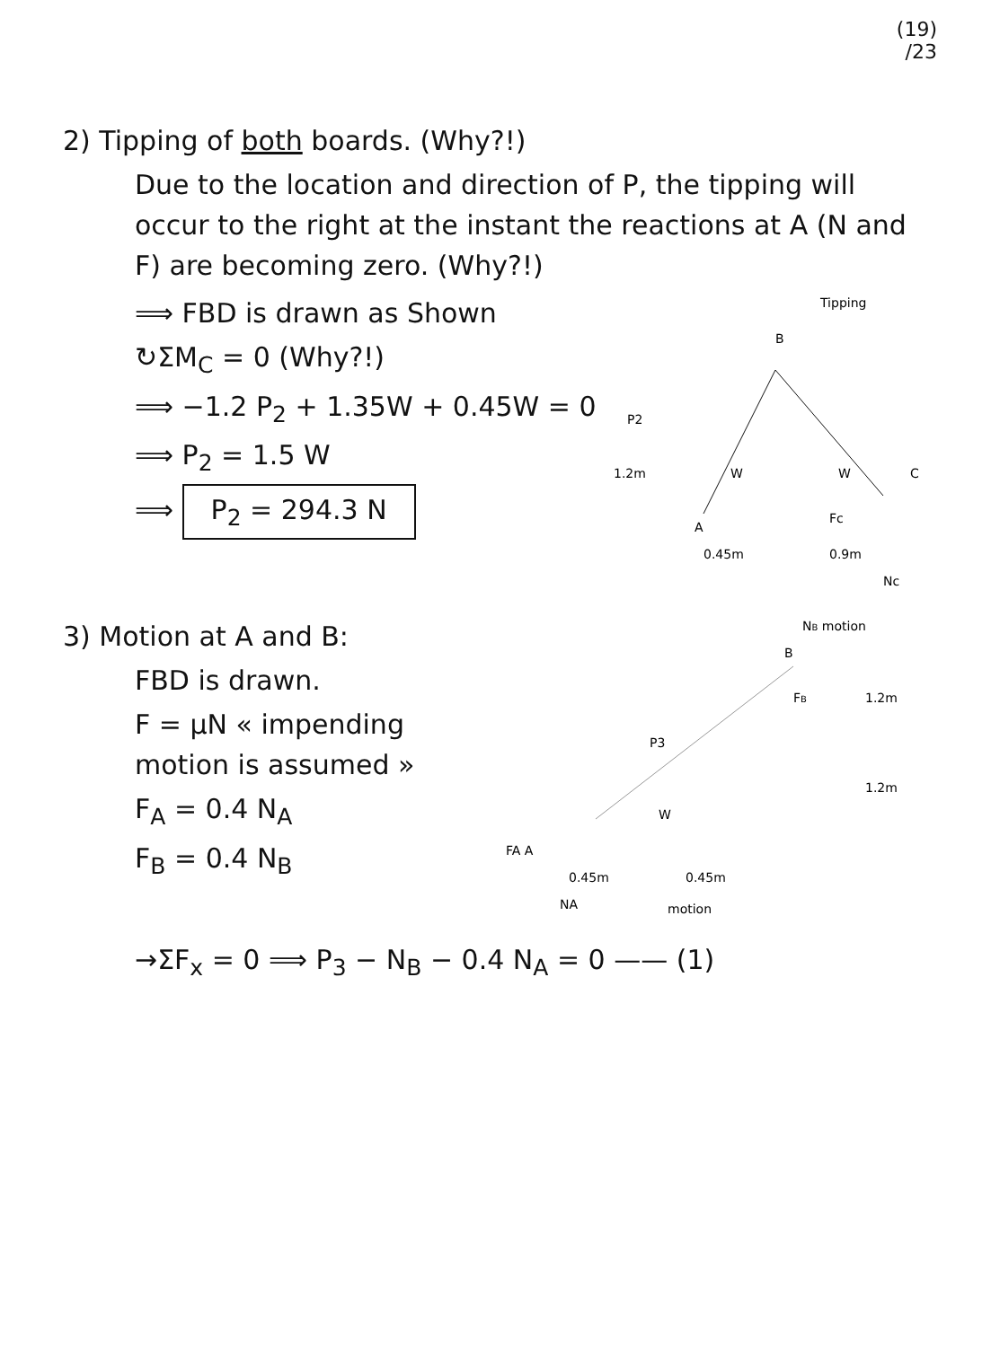(19)
/23
2) Tipping of both boards. (Why?!)
Due to the location and direction of P, the tipping will occur to the right at the instant the reactions at A (N and F) are becoming zero. (Why?!)
⟹ FBD is drawn as Shown
↻ΣM<sub>C</sub> = 0 (Why?!)
⟹ −1.2 P<sub>2</sub> + 1.35W + 0.45W = 0
⟹ P<sub>2</sub> = 1.5 W
⟹ P<sub>2</sub> = 294.3 N
Tipping
B
P2
1.2m
A
0.45m
0.9m
C
Fc
Nc
W
W
3) Motion at A and B:
FBD is drawn.
F = μN « impending motion is assumed »
F<sub>A</sub> = 0.4 N<sub>A</sub>
F<sub>B</sub> = 0.4 N<sub>B</sub>
NB motion
B
FB
1.2m
P3
1.2m
W
FA A
0.45m
0.45m
NA
motion
→ΣF<sub>x</sub> = 0 ⟹ P<sub>3</sub> − N<sub>B</sub> − 0.4 N<sub>A</sub> = 0 —— (1)